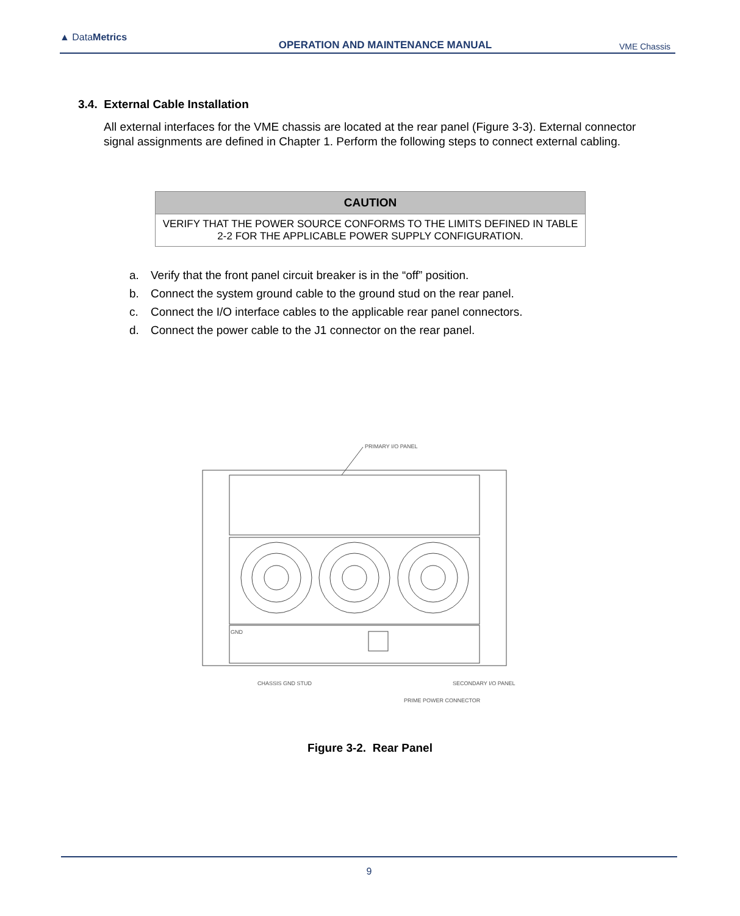▲ DataMetrics
OPERATION AND MAINTENANCE MANUAL
VME Chassis
3.4. External Cable Installation
All external interfaces for the VME chassis are located at the rear panel (Figure 3-3). External connector signal assignments are defined in Chapter 1. Perform the following steps to connect external cabling.
| CAUTION |
| --- |
| VERIFY THAT THE POWER SOURCE CONFORMS TO THE LIMITS DEFINED IN TABLE 2-2 FOR THE APPLICABLE POWER SUPPLY CONFIGURATION. |
a. Verify that the front panel circuit breaker is in the “off” position.
b. Connect the system ground cable to the ground stud on the rear panel.
c. Connect the I/O interface cables to the applicable rear panel connectors.
d. Connect the power cable to the J1 connector on the rear panel.
PRIMARY I/O PANEL
GND
CHASSIS GND STUD
SECONDARY I/O PANEL
PRIME POWER CONNECTOR
Figure 3-2. Rear Panel
9